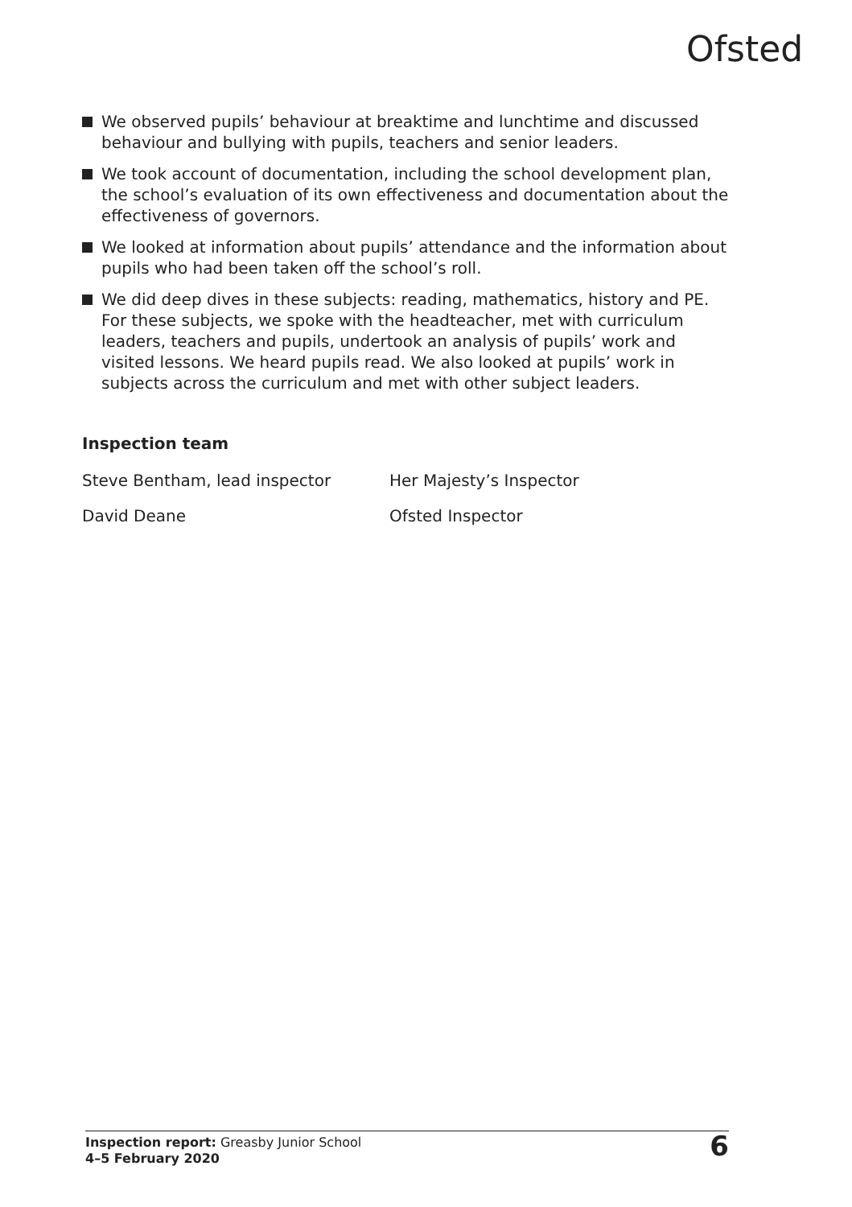Ofsted
We observed pupils’ behaviour at breaktime and lunchtime and discussed behaviour and bullying with pupils, teachers and senior leaders.
We took account of documentation, including the school development plan, the school’s evaluation of its own effectiveness and documentation about the effectiveness of governors.
We looked at information about pupils’ attendance and the information about pupils who had been taken off the school’s roll.
We did deep dives in these subjects: reading, mathematics, history and PE. For these subjects, we spoke with the headteacher, met with curriculum leaders, teachers and pupils, undertook an analysis of pupils’ work and visited lessons. We heard pupils read. We also looked at pupils’ work in subjects across the curriculum and met with other subject leaders.
Inspection team
| Steve Bentham, lead inspector | Her Majesty’s Inspector |
| David Deane | Ofsted Inspector |
Inspection report: Greasby Junior School
4–5 February 2020
6